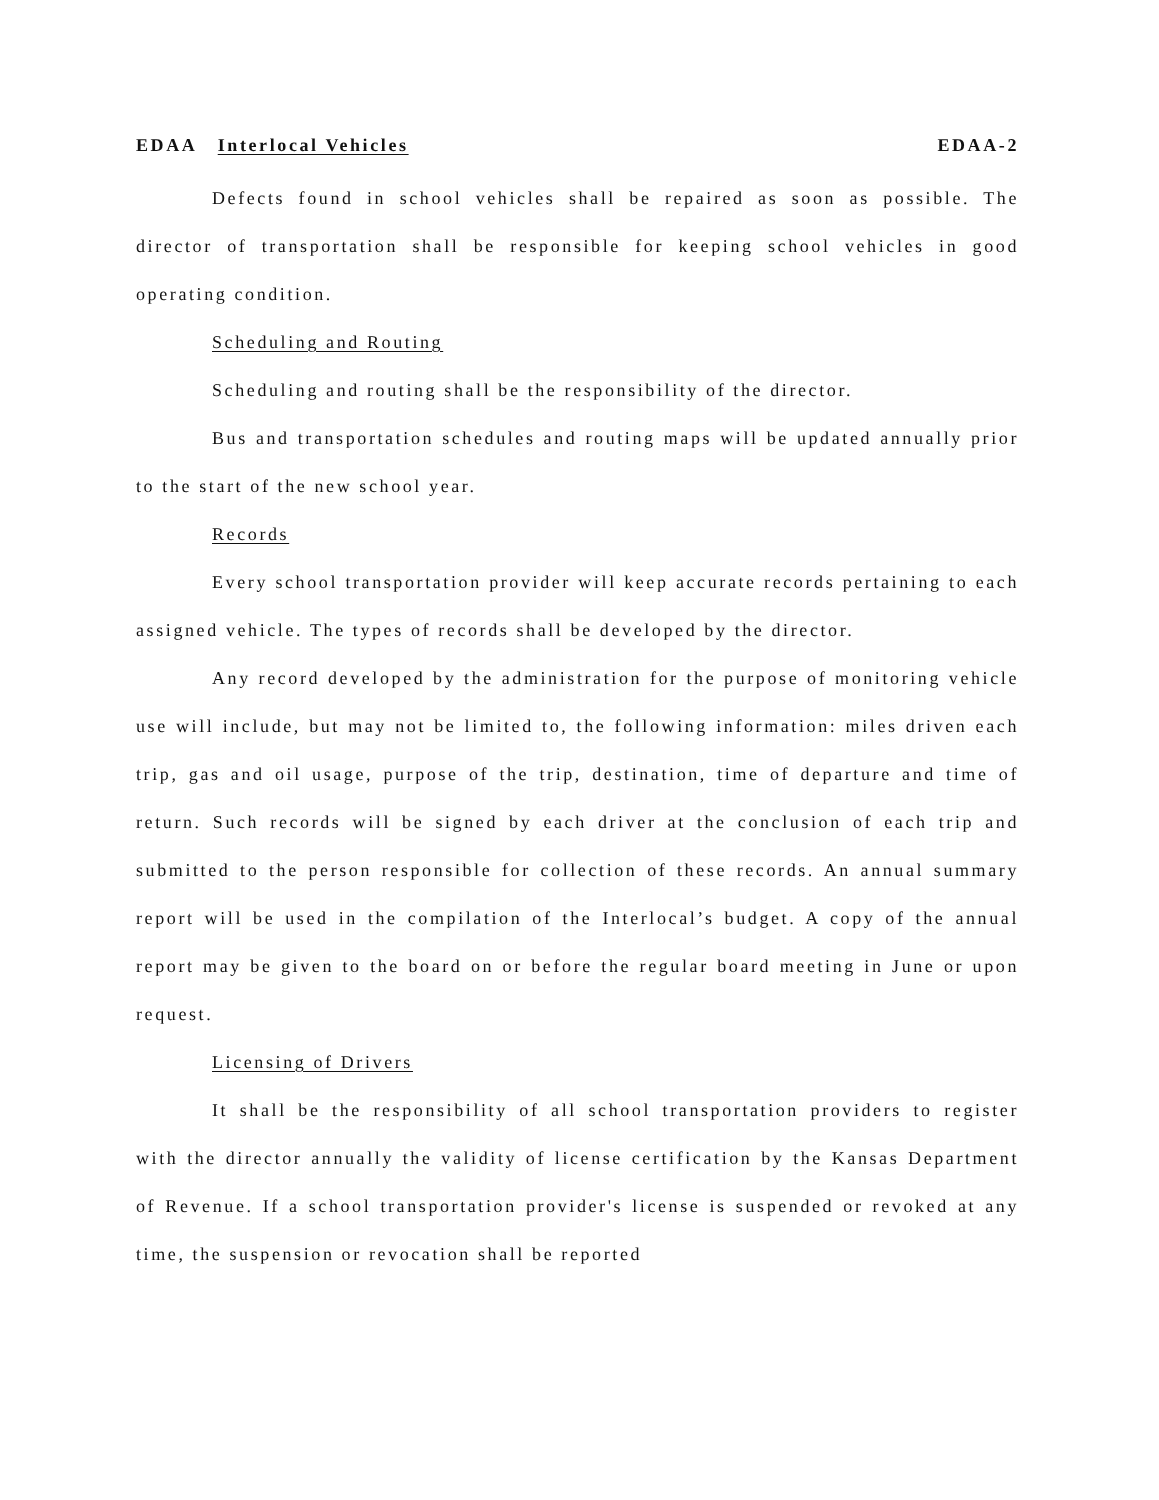EDAA Interlocal Vehicles EDAA-2
Defects found in school vehicles shall be repaired as soon as possible. The director of transportation shall be responsible for keeping school vehicles in good operating condition.
Scheduling and Routing
Scheduling and routing shall be the responsibility of the director.
Bus and transportation schedules and routing maps will be updated annually prior to the start of the new school year.
Records
Every school transportation provider will keep accurate records pertaining to each assigned vehicle. The types of records shall be developed by the director.
Any record developed by the administration for the purpose of monitoring vehicle use will include, but may not be limited to, the following information: miles driven each trip, gas and oil usage, purpose of the trip, destination, time of departure and time of return. Such records will be signed by each driver at the conclusion of each trip and submitted to the person responsible for collection of these records. An annual summary report will be used in the compilation of the Interlocal’s budget. A copy of the annual report may be given to the board on or before the regular board meeting in June or upon request.
Licensing of Drivers
It shall be the responsibility of all school transportation providers to register with the director annually the validity of license certification by the Kansas Department of Revenue. If a school transportation provider's license is suspended or revoked at any time, the suspension or revocation shall be reported